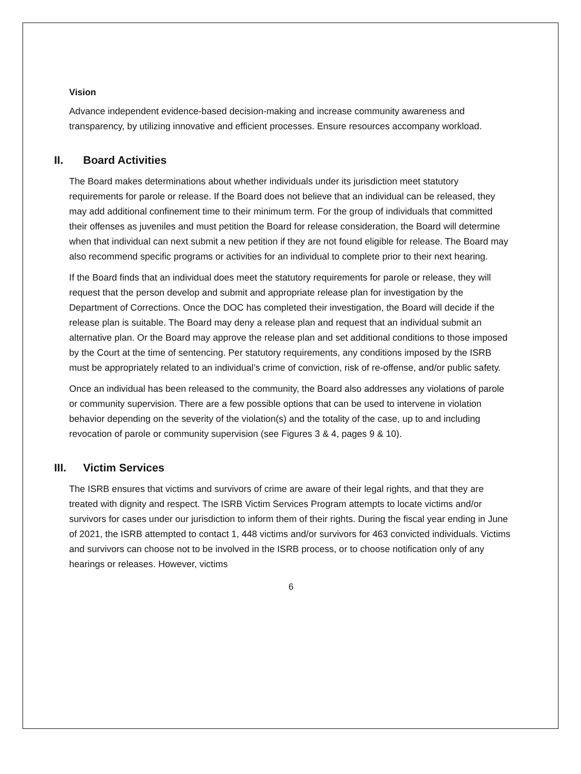Vision
Advance independent evidence-based decision-making and increase community awareness and transparency, by utilizing innovative and efficient processes. Ensure resources accompany workload.
II. Board Activities
The Board makes determinations about whether individuals under its jurisdiction meet statutory requirements for parole or release. If the Board does not believe that an individual can be released, they may add additional confinement time to their minimum term. For the group of individuals that committed their offenses as juveniles and must petition the Board for release consideration, the Board will determine when that individual can next submit a new petition if they are not found eligible for release. The Board may also recommend specific programs or activities for an individual to complete prior to their next hearing.
If the Board finds that an individual does meet the statutory requirements for parole or release, they will request that the person develop and submit and appropriate release plan for investigation by the Department of Corrections. Once the DOC has completed their investigation, the Board will decide if the release plan is suitable. The Board may deny a release plan and request that an individual submit an alternative plan. Or the Board may approve the release plan and set additional conditions to those imposed by the Court at the time of sentencing. Per statutory requirements, any conditions imposed by the ISRB must be appropriately related to an individual’s crime of conviction, risk of re-offense, and/or public safety.
Once an individual has been released to the community, the Board also addresses any violations of parole or community supervision. There are a few possible options that can be used to intervene in violation behavior depending on the severity of the violation(s) and the totality of the case, up to and including revocation of parole or community supervision (see Figures 3 & 4, pages 9 & 10).
III. Victim Services
The ISRB ensures that victims and survivors of crime are aware of their legal rights, and that they are treated with dignity and respect. The ISRB Victim Services Program attempts to locate victims and/or survivors for cases under our jurisdiction to inform them of their rights. During the fiscal year ending in June of 2021, the ISRB attempted to contact 1, 448 victims and/or survivors for 463 convicted individuals. Victims and survivors can choose not to be involved in the ISRB process, or to choose notification only of any hearings or releases. However, victims
6